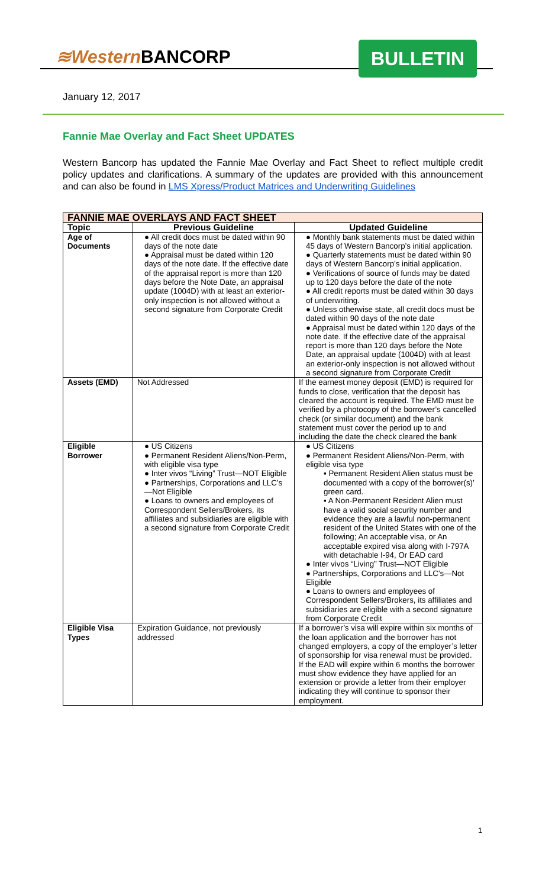≋Western BANCORP BULLETIN
January 12, 2017
Fannie Mae Overlay and Fact Sheet UPDATES
Western Bancorp has updated the Fannie Mae Overlay and Fact Sheet to reflect multiple credit policy updates and clarifications. A summary of the updates are provided with this announcement and can also be found in LMS Xpress/Product Matrices and Underwriting Guidelines
| FANNIE MAE OVERLAYS AND FACT SHEET | | |
| --- | --- | --- |
| Topic | Previous Guideline | Updated Guideline |
| Age of Documents | ● All credit docs must be dated within 90 days of the note date ● Appraisal must be dated within 120 days of the note date. If the effective date of the appraisal report is more than 120 days before the Note Date, an appraisal update (1004D) with at least an exterior-only inspection is not allowed without a second signature from Corporate Credit | ● Monthly bank statements must be dated within 45 days of Western Bancorp’s initial application. ● Quarterly statements must be dated within 90 days of Western Bancorp’s initial application. ● Verifications of source of funds may be dated up to 120 days before the date of the note ● All credit reports must be dated within 30 days of underwriting. ● Unless otherwise state, all credit docs must be dated within 90 days of the note date ● Appraisal must be dated within 120 days of the note date. If the effective date of the appraisal report is more than 120 days before the Note Date, an appraisal update (1004D) with at least an exterior-only inspection is not allowed without a second signature from Corporate Credit |
| Assets (EMD) | Not Addressed | If the earnest money deposit (EMD) is required for funds to close, verification that the deposit has cleared the account is required. The EMD must be verified by a photocopy of the borrower’s cancelled check (or similar document) and the bank statement must cover the period up to and including the date the check cleared the bank |
| Eligible Borrower | ● US Citizens ● Permanent Resident Aliens/Non-Perm, with eligible visa type ● Inter vivos “Living” Trust—NOT Eligible ● Partnerships, Corporations and LLC’s—Not Eligible ● Loans to owners and employees of Correspondent Sellers/Brokers, its affiliates and subsidiaries are eligible with a second signature from Corporate Credit | ● US Citizens ● Permanent Resident Aliens/Non-Perm, with eligible visa type ▪ Permanent Resident Alien status must be documented with a copy of the borrower(s)’ green card. ▪ A Non-Permanent Resident Alien must have a valid social security number and evidence they are a lawful non-permanent resident of the United States with one of the following; An acceptable visa, or An acceptable expired visa along with I-797A with detachable I-94, Or EAD card ● Inter vivos “Living” Trust—NOT Eligible ● Partnerships, Corporations and LLC’s—Not Eligible ● Loans to owners and employees of Correspondent Sellers/Brokers, its affiliates and subsidiaries are eligible with a second signature from Corporate Credit |
| Eligible Visa Types | Expiration Guidance, not previously addressed | If a borrower’s visa will expire within six months of the loan application and the borrower has not changed employers, a copy of the employer’s letter of sponsorship for visa renewal must be provided. If the EAD will expire within 6 months the borrower must show evidence they have applied for an extension or provide a letter from their employer indicating they will continue to sponsor their employment. |
1